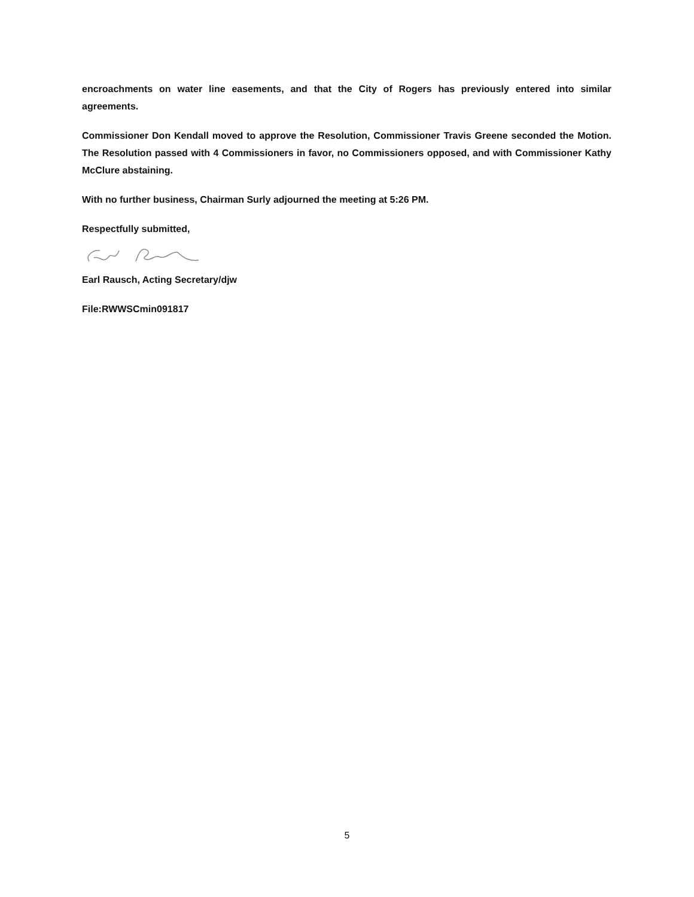encroachments on water line easements, and that the City of Rogers has previously entered into similar agreements.
Commissioner Don Kendall moved to approve the Resolution, Commissioner Travis Greene seconded the Motion. The Resolution passed with 4 Commissioners in favor, no Commissioners opposed, and with Commissioner Kathy McClure abstaining.
With no further business, Chairman Surly adjourned the meeting at 5:26 PM.
Respectfully submitted,
Earl Rausch, Acting Secretary/djw
File:RWWSCmin091817
5